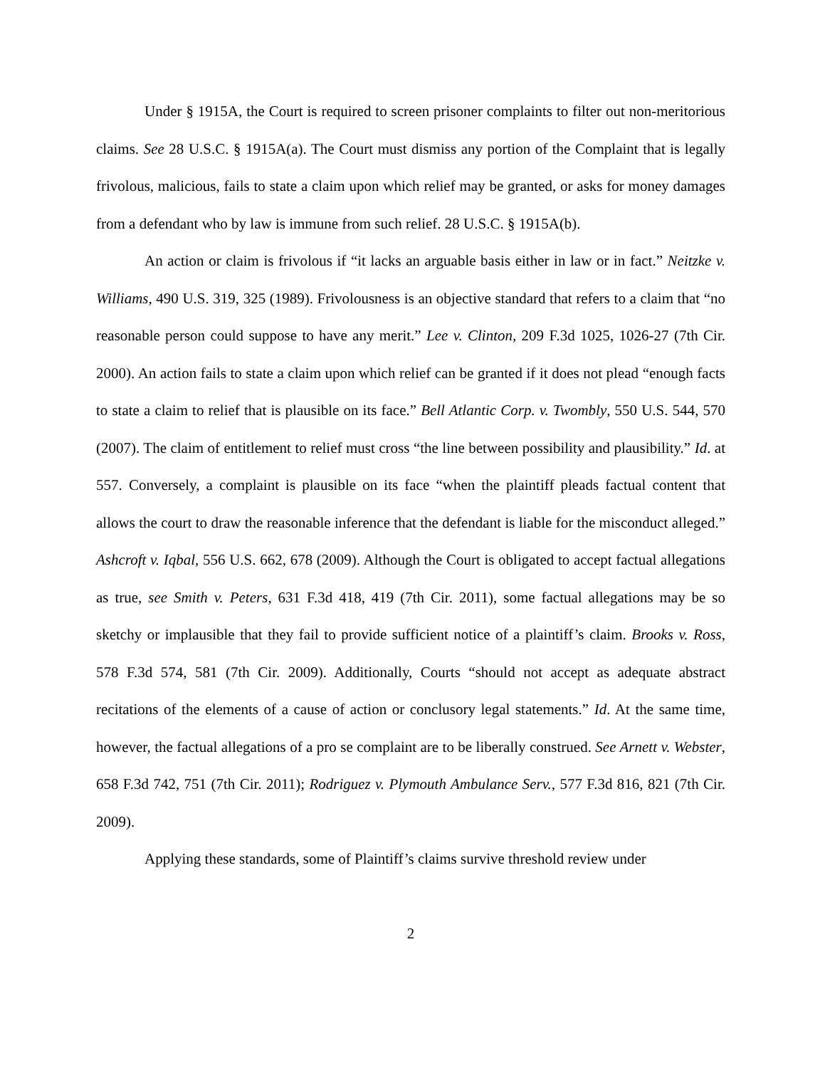Under § 1915A, the Court is required to screen prisoner complaints to filter out non-meritorious claims. See 28 U.S.C. § 1915A(a). The Court must dismiss any portion of the Complaint that is legally frivolous, malicious, fails to state a claim upon which relief may be granted, or asks for money damages from a defendant who by law is immune from such relief. 28 U.S.C. § 1915A(b).
An action or claim is frivolous if “it lacks an arguable basis either in law or in fact.” Neitzke v. Williams, 490 U.S. 319, 325 (1989). Frivolousness is an objective standard that refers to a claim that “no reasonable person could suppose to have any merit.” Lee v. Clinton, 209 F.3d 1025, 1026-27 (7th Cir. 2000). An action fails to state a claim upon which relief can be granted if it does not plead “enough facts to state a claim to relief that is plausible on its face.” Bell Atlantic Corp. v. Twombly, 550 U.S. 544, 570 (2007). The claim of entitlement to relief must cross “the line between possibility and plausibility.” Id. at 557. Conversely, a complaint is plausible on its face “when the plaintiff pleads factual content that allows the court to draw the reasonable inference that the defendant is liable for the misconduct alleged.” Ashcroft v. Iqbal, 556 U.S. 662, 678 (2009). Although the Court is obligated to accept factual allegations as true, see Smith v. Peters, 631 F.3d 418, 419 (7th Cir. 2011), some factual allegations may be so sketchy or implausible that they fail to provide sufficient notice of a plaintiff’s claim. Brooks v. Ross, 578 F.3d 574, 581 (7th Cir. 2009). Additionally, Courts “should not accept as adequate abstract recitations of the elements of a cause of action or conclusory legal statements.” Id. At the same time, however, the factual allegations of a pro se complaint are to be liberally construed. See Arnett v. Webster, 658 F.3d 742, 751 (7th Cir. 2011); Rodriguez v. Plymouth Ambulance Serv., 577 F.3d 816, 821 (7th Cir. 2009).
Applying these standards, some of Plaintiff’s claims survive threshold review under
2